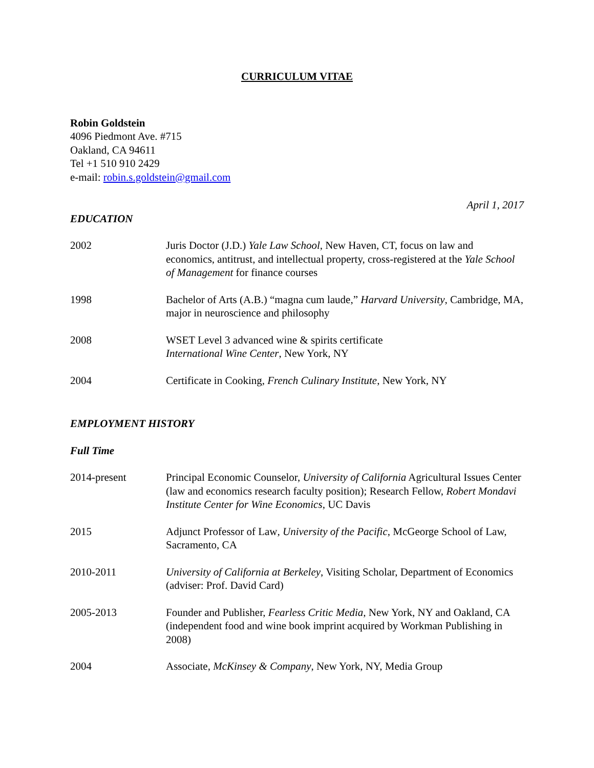CURRICULUM VITAE
Robin Goldstein
4096 Piedmont Ave. #715
Oakland, CA 94611
Tel +1 510 910 2429
e-mail: robin.s.goldstein@gmail.com
April 1, 2017
EDUCATION
2002 Juris Doctor (J.D.) Yale Law School, New Haven, CT, focus on law and economics, antitrust, and intellectual property, cross-registered at the Yale School of Management for finance courses
1998 Bachelor of Arts (A.B.) “magna cum laude,” Harvard University, Cambridge, MA, major in neuroscience and philosophy
2008 WSET Level 3 advanced wine & spirits certificate
International Wine Center, New York, NY
2004 Certificate in Cooking, French Culinary Institute, New York, NY
EMPLOYMENT HISTORY
Full Time
2014-present Principal Economic Counselor, University of California Agricultural Issues Center (law and economics research faculty position); Research Fellow, Robert Mondavi Institute Center for Wine Economics, UC Davis
2015 Adjunct Professor of Law, University of the Pacific, McGeorge School of Law, Sacramento, CA
2010-2011 University of California at Berkeley, Visiting Scholar, Department of Economics (adviser: Prof. David Card)
2005-2013 Founder and Publisher, Fearless Critic Media, New York, NY and Oakland, CA (independent food and wine book imprint acquired by Workman Publishing in 2008)
2004 Associate, McKinsey & Company, New York, NY, Media Group